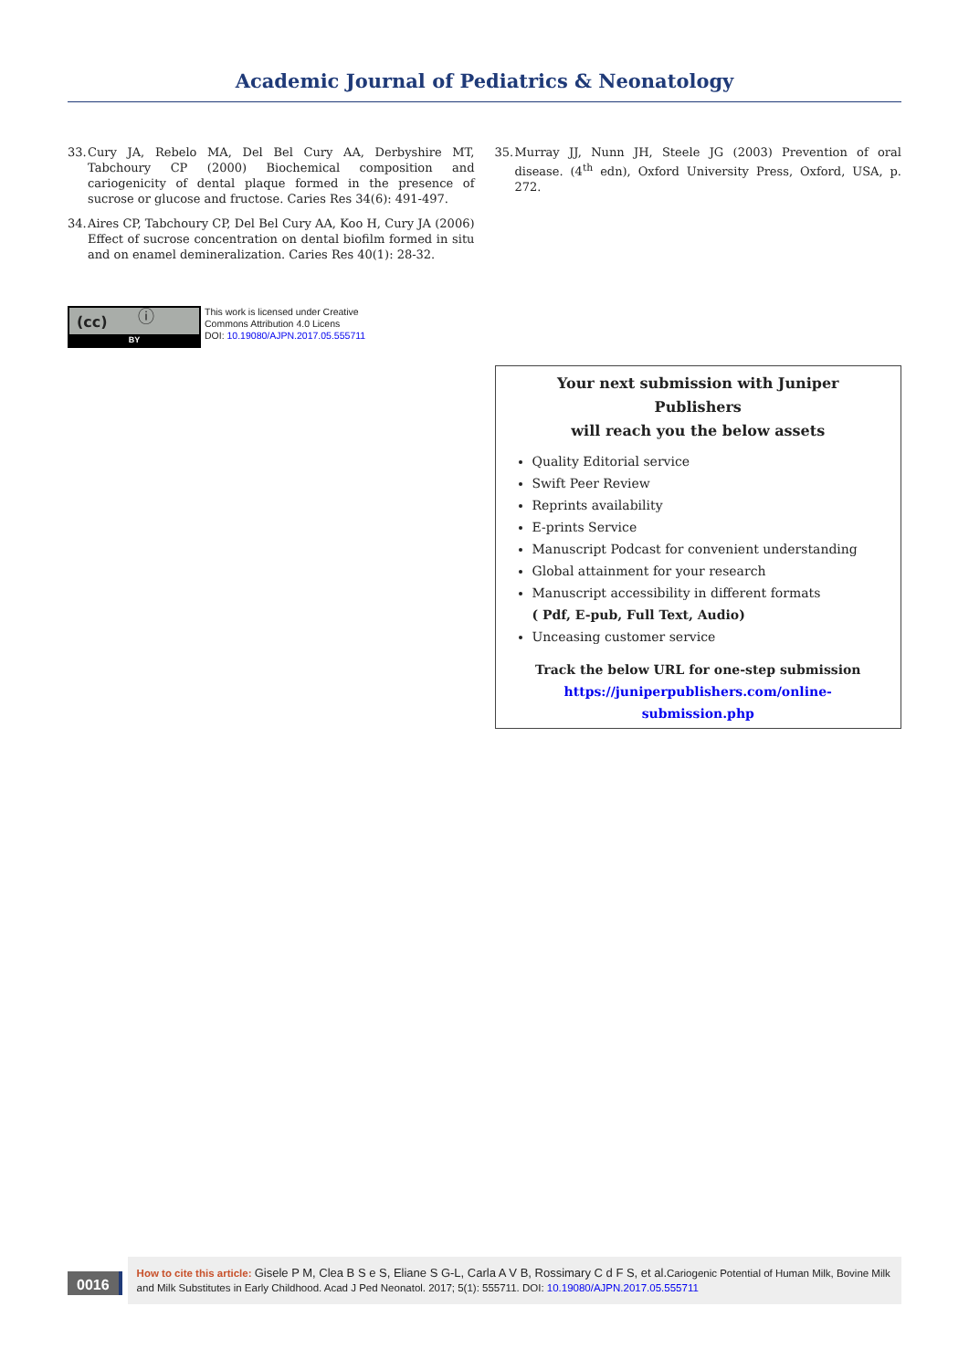Academic Journal of Pediatrics & Neonatology
33. Cury JA, Rebelo MA, Del Bel Cury AA, Derbyshire MT, Tabchoury CP (2000) Biochemical composition and cariogenicity of dental plaque formed in the presence of sucrose or glucose and fructose. Caries Res 34(6): 491-497.
34. Aires CP, Tabchoury CP, Del Bel Cury AA, Koo H, Cury JA (2006) Effect of sucrose concentration on dental biofilm formed in situ and on enamel demineralization. Caries Res 40(1): 28-32.
(cc) ⓘ
BY
This work is licensed under Creative
Commons Attribution 4.0 Licens
DOI: 10.19080/AJPN.2017.05.555711
35. Murray JJ, Nunn JH, Steele JG (2003) Prevention of oral disease. (4<sup>th</sup> edn), Oxford University Press, Oxford, USA, p. 272.
Your next submission with Juniper Publishers
will reach you the below assets
Quality Editorial service
Swift Peer Review
Reprints availability
E-prints Service
Manuscript Podcast for convenient understanding
Global attainment for your research
Manuscript accessibility in different formats
( Pdf, E-pub, Full Text, Audio)
Unceasing customer service
Track the below URL for one-step submission
https://juniperpublishers.com/online-submission.php
0016
How to cite this article: Gisele P M, Clea B S e S, Eliane S G-L, Carla A V B, Rossimary C d F S, et al. Cariogenic Potential of Human Milk, Bovine Milk and Milk Substitutes in Early Childhood. Acad J Ped Neonatol. 2017; 5(1): 555711. DOI: 10.19080/AJPN.2017.05.555711